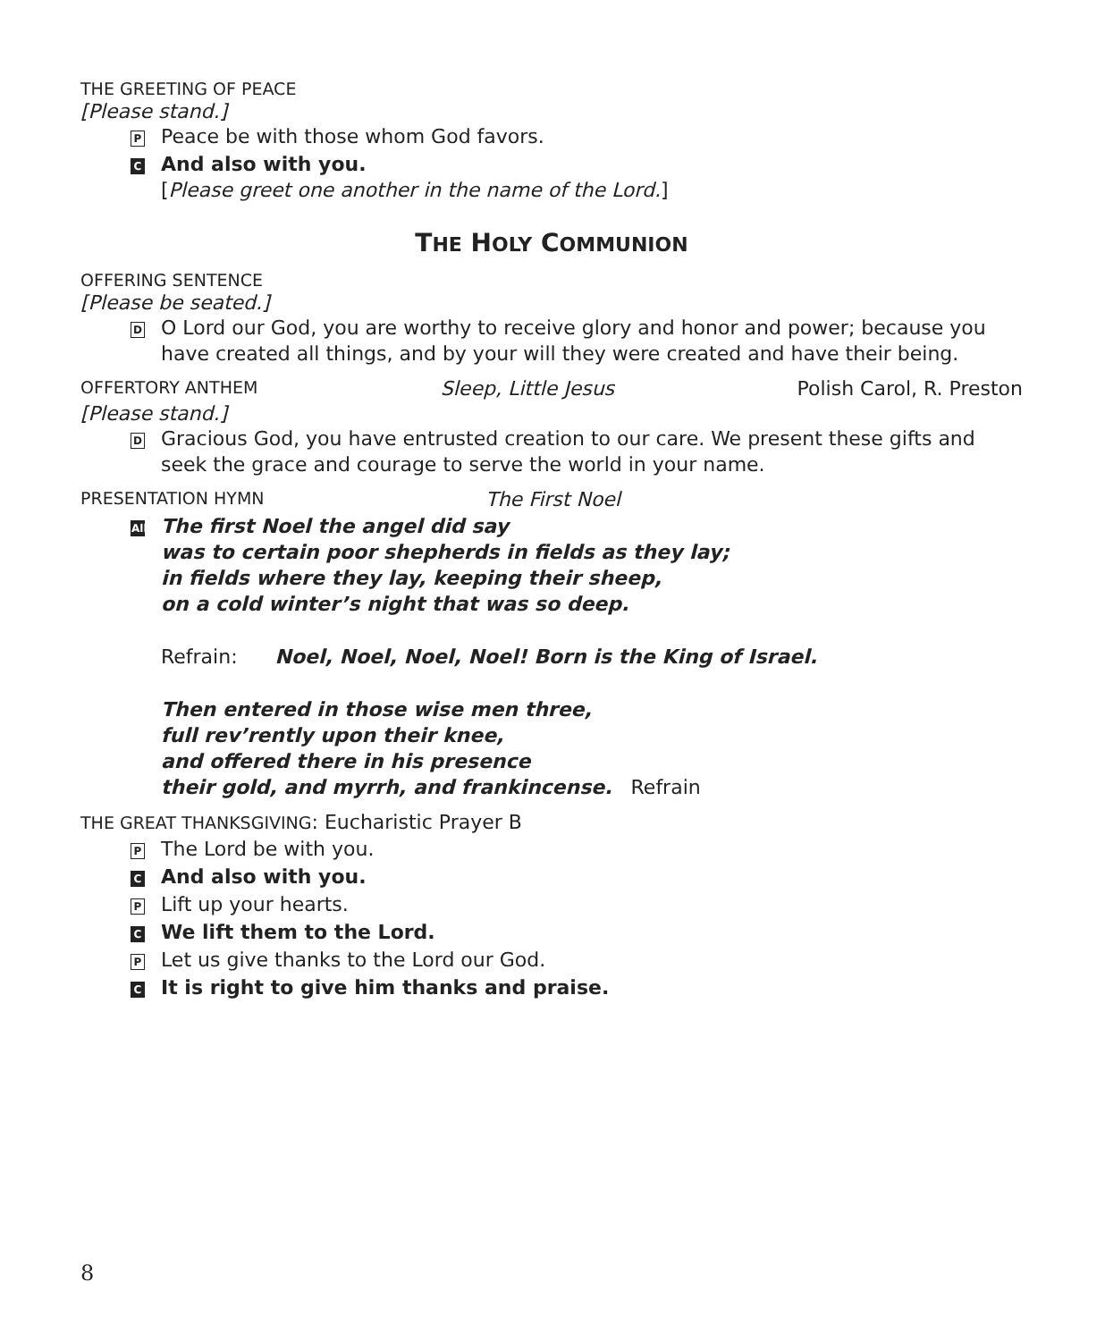T HE G REETING OF P EACE
[Please stand.]
P Peace be with those whom God favors.
C And also with you.
[Please greet one another in the name of the Lord.]
THE HOLY COMMUNION
OFFERING SENTENCE
[Please be seated.]
D O Lord our God, you are worthy to receive glory and honor and power; because you have created all things, and by your will they were created and have their being.
OFFERTORY ANTHEM Sleep, Little Jesus Polish Carol, R. Preston
[Please stand.]
D Gracious God, you have entrusted creation to our care. We present these gifts and seek the grace and courage to serve the world in your name.
PRESENTATION HYMN The First Noel
All The first Noel the angel did say
was to certain poor shepherds in fields as they lay;
in fields where they lay, keeping their sheep,
on a cold winter’s night that was so deep.
Refrain: Noel, Noel, Noel, Noel! Born is the King of Israel.
Then entered in those wise men three,
full rev’rently upon their knee,
and offered there in his presence
their gold, and myrrh, and frankincense. Refrain
THE GREAT THANKSGIVING: Eucharistic Prayer B
P The Lord be with you.
C And also with you.
P Lift up your hearts.
C We lift them to the Lord.
P Let us give thanks to the Lord our God.
C It is right to give him thanks and praise.
8